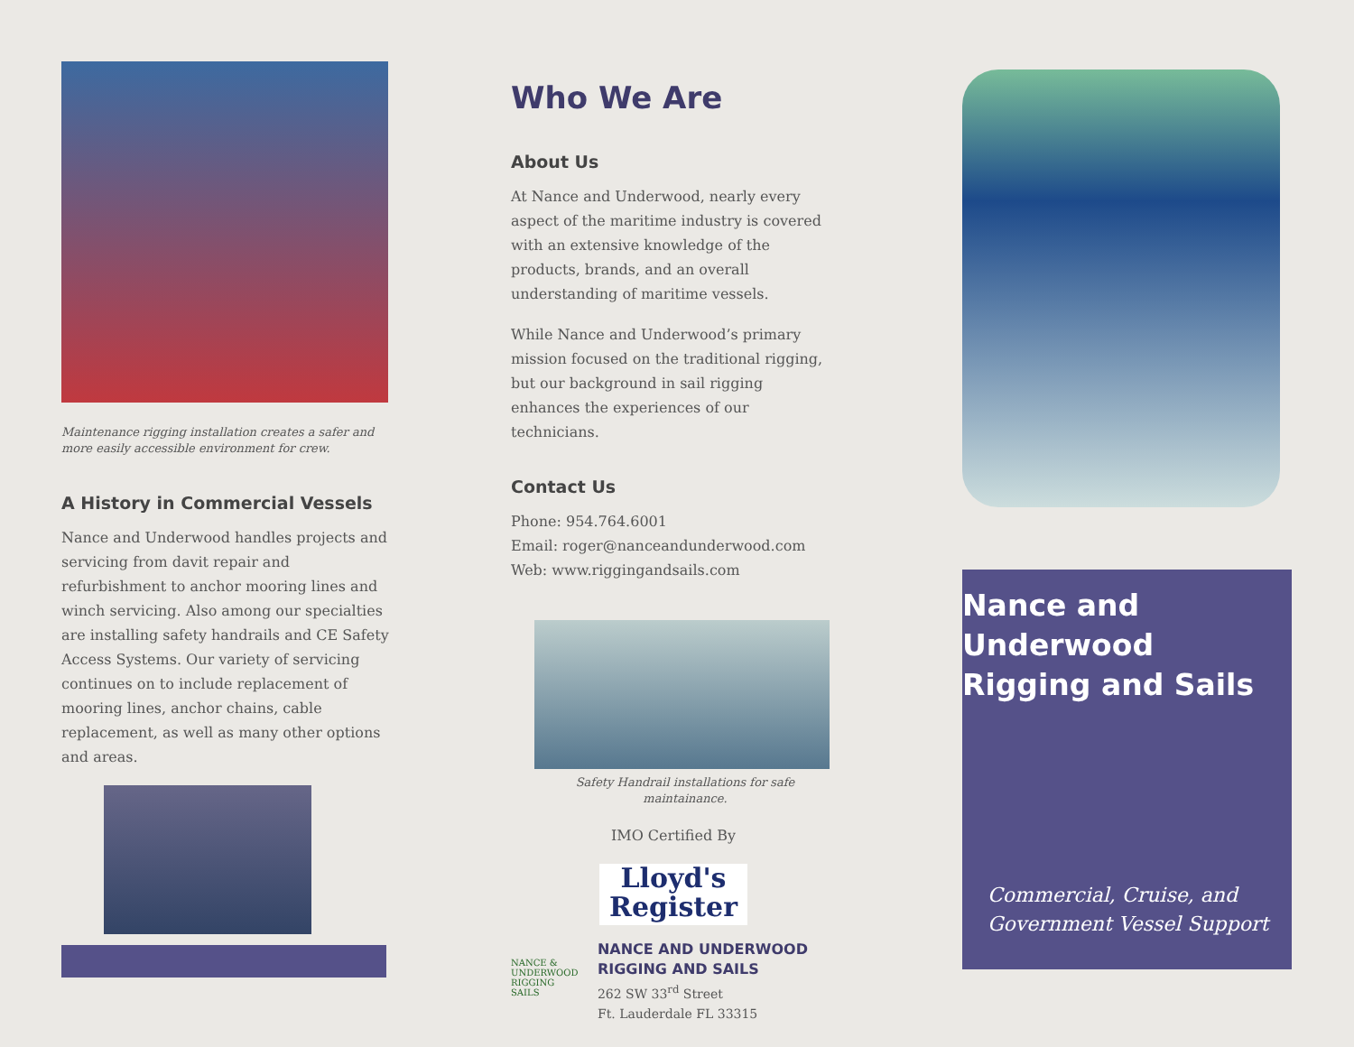Maintenance rigging installation creates a safer and more easily accessible environment for crew.
A History in Commercial Vessels
Nance and Underwood handles projects and servicing from davit repair and refurbishment to anchor mooring lines and winch servicing. Also among our specialties are installing safety handrails and CE Safety Access Systems. Our variety of servicing continues on to include replacement of mooring lines, anchor chains, cable replacement, as well as many other options and areas.
Who We Are
About Us
At Nance and Underwood, nearly every aspect of the maritime industry is covered with an extensive knowledge of the products, brands, and an overall understanding of maritime vessels.
While Nance and Underwood’s primary mission focused on the traditional rigging, but our background in sail rigging enhances the experiences of our technicians.
Contact Us
Phone: 954.764.6001
Email: roger@nanceandunderwood.com
Web: www.riggingandsails.com
Safety Handrail installations for safe maintainance.
IMO Certified By
Lloyd's Register
NANCE & UNDERWOOD RIGGING SAILS
NANCE AND UNDERWOOD RIGGING AND SAILS
262 SW 33<sup>rd</sup> Street
Ft. Lauderdale FL 33315
Nance and Underwood Rigging and Sails
Commercial, Cruise, and Government Vessel Support